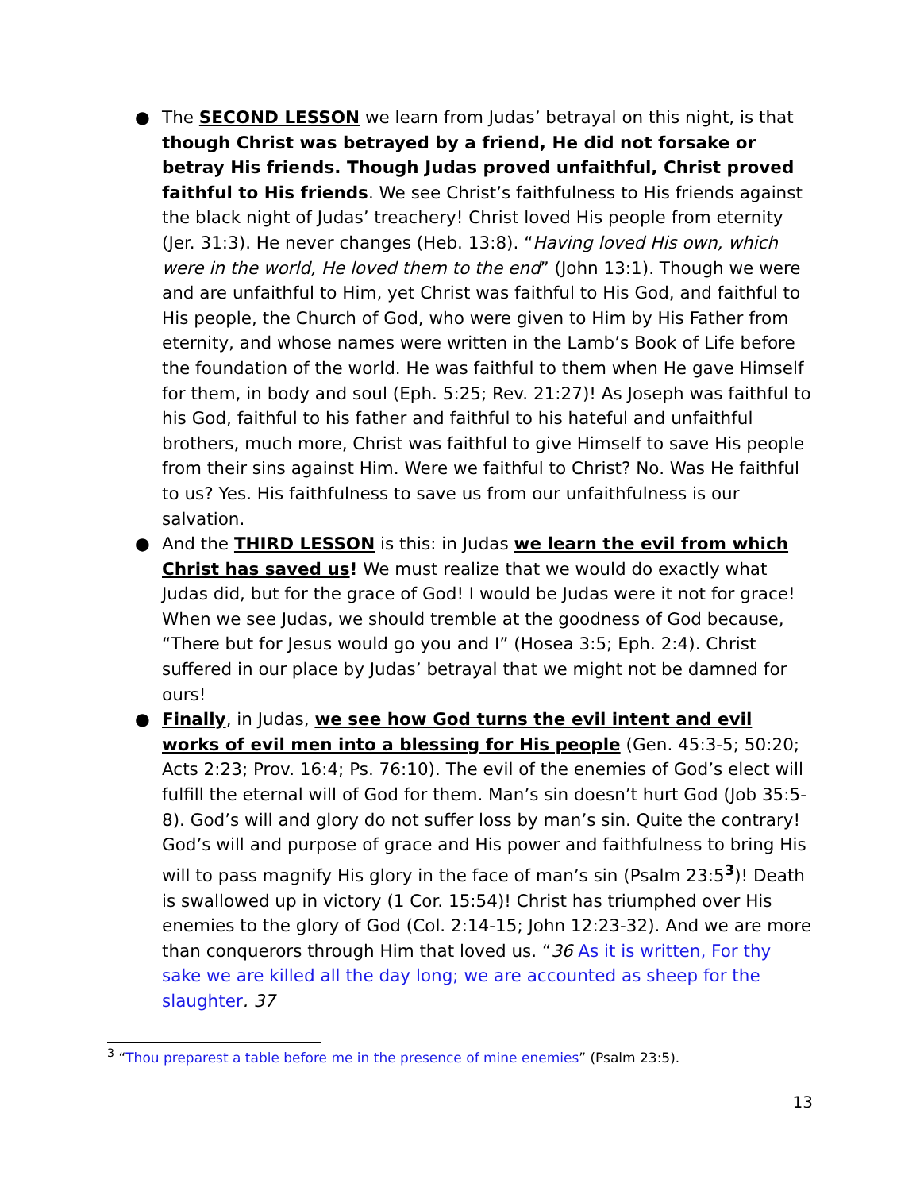● The SECOND LESSON we learn from Judas’ betrayal on this night, is that though Christ was betrayed by a friend, He did not forsake or betray His friends. Though Judas proved unfaithful, Christ proved faithful to His friends. We see Christ’s faithfulness to His friends against the black night of Judas’ treachery! Christ loved His people from eternity (Jer. 31:3). He never changes (Heb. 13:8). “Having loved His own, which were in the world, He loved them to the end” (John 13:1). Though we were and are unfaithful to Him, yet Christ was faithful to His God, and faithful to His people, the Church of God, who were given to Him by His Father from eternity, and whose names were written in the Lamb’s Book of Life before the foundation of the world. He was faithful to them when He gave Himself for them, in body and soul (Eph. 5:25; Rev. 21:27)! As Joseph was faithful to his God, faithful to his father and faithful to his hateful and unfaithful brothers, much more, Christ was faithful to give Himself to save His people from their sins against Him. Were we faithful to Christ? No. Was He faithful to us? Yes. His faithfulness to save us from our unfaithfulness is our salvation.
● And the THIRD LESSON is this: in Judas we learn the evil from which Christ has saved us! We must realize that we would do exactly what Judas did, but for the grace of God! I would be Judas were it not for grace! When we see Judas, we should tremble at the goodness of God because, “There but for Jesus would go you and I” (Hosea 3:5; Eph. 2:4). Christ suffered in our place by Judas’ betrayal that we might not be damned for ours!
● Finally, in Judas, we see how God turns the evil intent and evil works of evil men into a blessing for His people (Gen. 45:3-5; 50:20; Acts 2:23; Prov. 16:4; Ps. 76:10). The evil of the enemies of God’s elect will fulfill the eternal will of God for them. Man’s sin doesn’t hurt God (Job 35:5-8). God’s will and glory do not suffer loss by man’s sin. Quite the contrary! God’s will and purpose of grace and His power and faithfulness to bring His will to pass magnify His glory in the face of man’s sin (Psalm 23:5<sup>3</sup>)! Death is swallowed up in victory (1 Cor. 15:54)! Christ has triumphed over His enemies to the glory of God (Col. 2:14-15; John 12:23-32). And we are more than conquerors through Him that loved us. “36 As it is written, For thy sake we are killed all the day long; we are accounted as sheep for the slaughter. 37
<sup>3</sup> “Thou preparest a table before me in the presence of mine enemies” (Psalm 23:5).
13